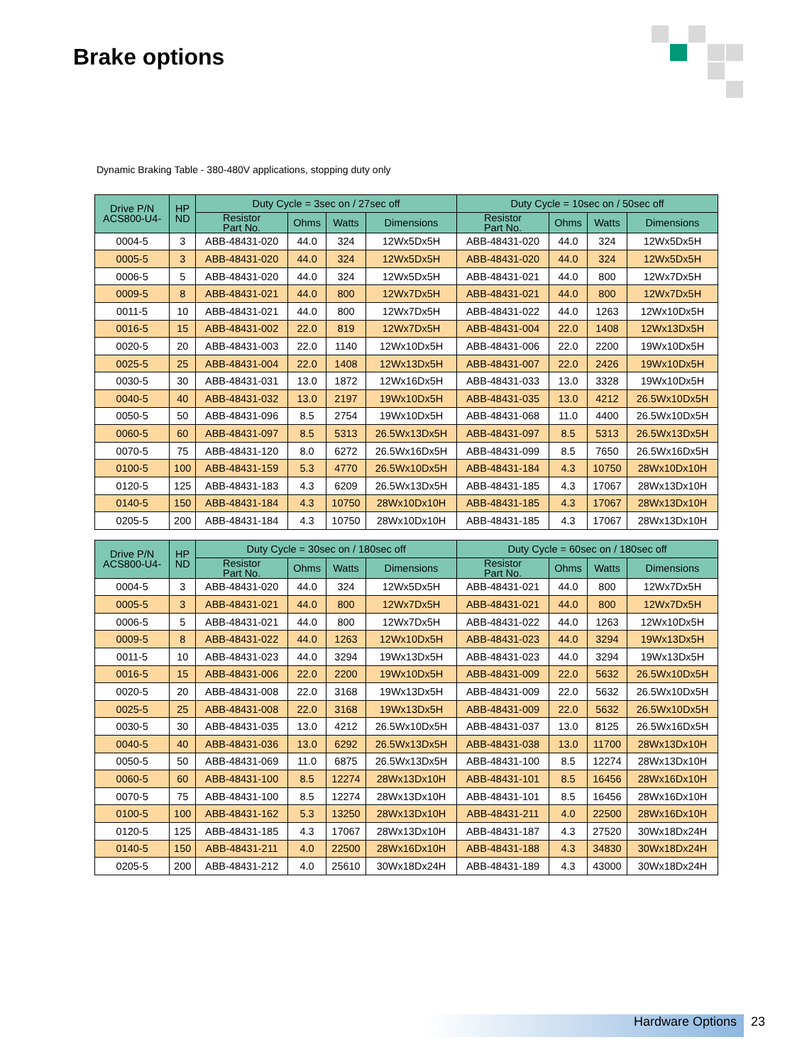Brake options
Dynamic Braking Table - 380-480V applications, stopping duty only
| Drive P/N ACS800-U4- | HP ND | Duty Cycle = 3sec on / 27sec off | | | | Duty Cycle = 10sec on / 50sec off | | | |
| --- | --- | --- | --- | --- | --- | --- | --- | --- | --- |
| | | Resistor Part No. | Ohms | Watts | Dimensions | Resistor Part No. | Ohms | Watts | Dimensions |
| 0004-5 | 3 | ABB-48431-020 | 44.0 | 324 | 12Wx5Dx5H | ABB-48431-020 | 44.0 | 324 | 12Wx5Dx5H |
| 0005-5 | 3 | ABB-48431-020 | 44.0 | 324 | 12Wx5Dx5H | ABB-48431-020 | 44.0 | 324 | 12Wx5Dx5H |
| 0006-5 | 5 | ABB-48431-020 | 44.0 | 324 | 12Wx5Dx5H | ABB-48431-021 | 44.0 | 800 | 12Wx7Dx5H |
| 0009-5 | 8 | ABB-48431-021 | 44.0 | 800 | 12Wx7Dx5H | ABB-48431-021 | 44.0 | 800 | 12Wx7Dx5H |
| 0011-5 | 10 | ABB-48431-021 | 44.0 | 800 | 12Wx7Dx5H | ABB-48431-022 | 44.0 | 1263 | 12Wx10Dx5H |
| 0016-5 | 15 | ABB-48431-002 | 22.0 | 819 | 12Wx7Dx5H | ABB-48431-004 | 22.0 | 1408 | 12Wx13Dx5H |
| 0020-5 | 20 | ABB-48431-003 | 22.0 | 1140 | 12Wx10Dx5H | ABB-48431-006 | 22.0 | 2200 | 19Wx10Dx5H |
| 0025-5 | 25 | ABB-48431-004 | 22.0 | 1408 | 12Wx13Dx5H | ABB-48431-007 | 22.0 | 2426 | 19Wx10Dx5H |
| 0030-5 | 30 | ABB-48431-031 | 13.0 | 1872 | 12Wx16Dx5H | ABB-48431-033 | 13.0 | 3328 | 19Wx10Dx5H |
| 0040-5 | 40 | ABB-48431-032 | 13.0 | 2197 | 19Wx10Dx5H | ABB-48431-035 | 13.0 | 4212 | 26.5Wx10Dx5H |
| 0050-5 | 50 | ABB-48431-096 | 8.5 | 2754 | 19Wx10Dx5H | ABB-48431-068 | 11.0 | 4400 | 26.5Wx10Dx5H |
| 0060-5 | 60 | ABB-48431-097 | 8.5 | 5313 | 26.5Wx13Dx5H | ABB-48431-097 | 8.5 | 5313 | 26.5Wx13Dx5H |
| 0070-5 | 75 | ABB-48431-120 | 8.0 | 6272 | 26.5Wx16Dx5H | ABB-48431-099 | 8.5 | 7650 | 26.5Wx16Dx5H |
| 0100-5 | 100 | ABB-48431-159 | 5.3 | 4770 | 26.5Wx10Dx5H | ABB-48431-184 | 4.3 | 10750 | 28Wx10Dx10H |
| 0120-5 | 125 | ABB-48431-183 | 4.3 | 6209 | 26.5Wx13Dx5H | ABB-48431-185 | 4.3 | 17067 | 28Wx13Dx10H |
| 0140-5 | 150 | ABB-48431-184 | 4.3 | 10750 | 28Wx10Dx10H | ABB-48431-185 | 4.3 | 17067 | 28Wx13Dx10H |
| 0205-5 | 200 | ABB-48431-184 | 4.3 | 10750 | 28Wx10Dx10H | ABB-48431-185 | 4.3 | 17067 | 28Wx13Dx10H |
| Drive P/N ACS800-U4- | HP ND | Duty Cycle = 30sec on / 180sec off | | | | Duty Cycle = 60sec on / 180sec off | | | |
| --- | --- | --- | --- | --- | --- | --- | --- | --- | --- |
| | | Resistor Part No. | Ohms | Watts | Dimensions | Resistor Part No. | Ohms | Watts | Dimensions |
| 0004-5 | 3 | ABB-48431-020 | 44.0 | 324 | 12Wx5Dx5H | ABB-48431-021 | 44.0 | 800 | 12Wx7Dx5H |
| 0005-5 | 3 | ABB-48431-021 | 44.0 | 800 | 12Wx7Dx5H | ABB-48431-021 | 44.0 | 800 | 12Wx7Dx5H |
| 0006-5 | 5 | ABB-48431-021 | 44.0 | 800 | 12Wx7Dx5H | ABB-48431-022 | 44.0 | 1263 | 12Wx10Dx5H |
| 0009-5 | 8 | ABB-48431-022 | 44.0 | 1263 | 12Wx10Dx5H | ABB-48431-023 | 44.0 | 3294 | 19Wx13Dx5H |
| 0011-5 | 10 | ABB-48431-023 | 44.0 | 3294 | 19Wx13Dx5H | ABB-48431-023 | 44.0 | 3294 | 19Wx13Dx5H |
| 0016-5 | 15 | ABB-48431-006 | 22.0 | 2200 | 19Wx10Dx5H | ABB-48431-009 | 22.0 | 5632 | 26.5Wx10Dx5H |
| 0020-5 | 20 | ABB-48431-008 | 22.0 | 3168 | 19Wx13Dx5H | ABB-48431-009 | 22.0 | 5632 | 26.5Wx10Dx5H |
| 0025-5 | 25 | ABB-48431-008 | 22.0 | 3168 | 19Wx13Dx5H | ABB-48431-009 | 22.0 | 5632 | 26.5Wx10Dx5H |
| 0030-5 | 30 | ABB-48431-035 | 13.0 | 4212 | 26.5Wx10Dx5H | ABB-48431-037 | 13.0 | 8125 | 26.5Wx16Dx5H |
| 0040-5 | 40 | ABB-48431-036 | 13.0 | 6292 | 26.5Wx13Dx5H | ABB-48431-038 | 13.0 | 11700 | 28Wx13Dx10H |
| 0050-5 | 50 | ABB-48431-069 | 11.0 | 6875 | 26.5Wx13Dx5H | ABB-48431-100 | 8.5 | 12274 | 28Wx13Dx10H |
| 0060-5 | 60 | ABB-48431-100 | 8.5 | 12274 | 28Wx13Dx10H | ABB-48431-101 | 8.5 | 16456 | 28Wx16Dx10H |
| 0070-5 | 75 | ABB-48431-100 | 8.5 | 12274 | 28Wx13Dx10H | ABB-48431-101 | 8.5 | 16456 | 28Wx16Dx10H |
| 0100-5 | 100 | ABB-48431-162 | 5.3 | 13250 | 28Wx13Dx10H | ABB-48431-211 | 4.0 | 22500 | 28Wx16Dx10H |
| 0120-5 | 125 | ABB-48431-185 | 4.3 | 17067 | 28Wx13Dx10H | ABB-48431-187 | 4.3 | 27520 | 30Wx18Dx24H |
| 0140-5 | 150 | ABB-48431-211 | 4.0 | 22500 | 28Wx16Dx10H | ABB-48431-188 | 4.3 | 34830 | 30Wx18Dx24H |
| 0205-5 | 200 | ABB-48431-212 | 4.0 | 25610 | 30Wx18Dx24H | ABB-48431-189 | 4.3 | 43000 | 30Wx18Dx24H |
Hardware Options 23